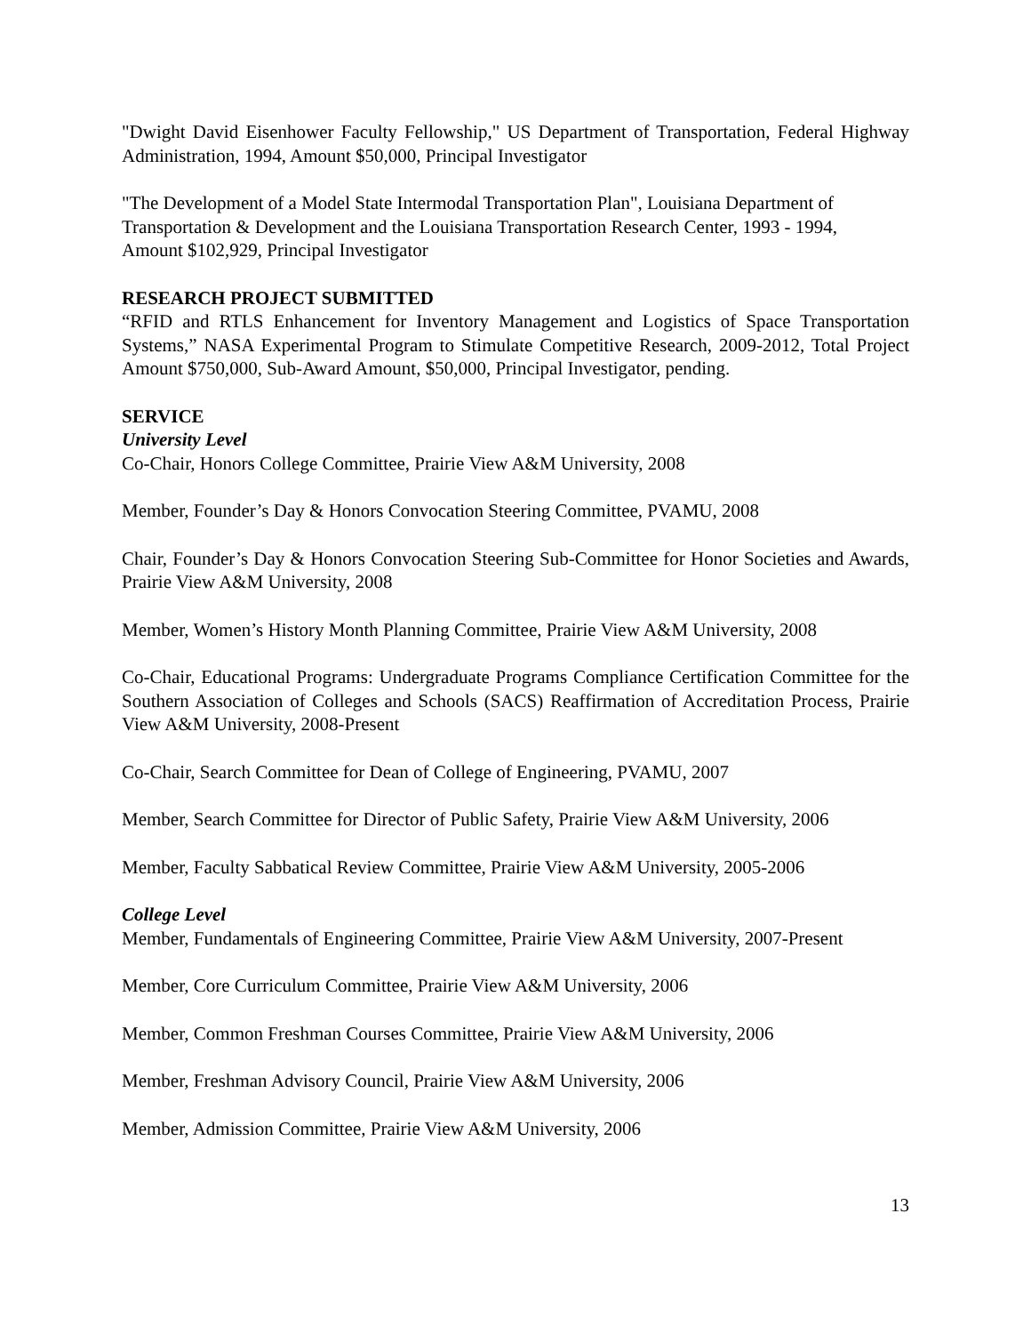"Dwight David Eisenhower Faculty Fellowship," US Department of Transportation, Federal Highway Administration, 1994, Amount $50,000, Principal Investigator
"The Development of a Model State Intermodal Transportation Plan", Louisiana Department of Transportation & Development and the Louisiana Transportation Research Center, 1993 - 1994,
Amount $102,929, Principal Investigator
RESEARCH PROJECT SUBMITTED
“RFID and RTLS Enhancement for Inventory Management and Logistics of Space Transportation Systems,” NASA Experimental Program to Stimulate Competitive Research, 2009-2012, Total Project Amount $750,000, Sub-Award Amount, $50,000, Principal Investigator, pending.
SERVICE
University Level
Co-Chair, Honors College Committee, Prairie View A&M University, 2008
Member, Founder’s Day & Honors Convocation Steering Committee, PVAMU, 2008
Chair, Founder’s Day & Honors Convocation Steering Sub-Committee for Honor Societies and Awards, Prairie View A&M University, 2008
Member, Women’s History Month Planning Committee, Prairie View A&M University, 2008
Co-Chair, Educational Programs: Undergraduate Programs Compliance Certification Committee for the Southern Association of Colleges and Schools (SACS) Reaffirmation of Accreditation Process, Prairie View A&M University, 2008-Present
Co-Chair, Search Committee for Dean of College of Engineering, PVAMU, 2007
Member, Search Committee for Director of Public Safety, Prairie View A&M University, 2006
Member, Faculty Sabbatical Review Committee, Prairie View A&M University, 2005-2006
College Level
Member, Fundamentals of Engineering Committee, Prairie View A&M University, 2007-Present
Member, Core Curriculum Committee, Prairie View A&M University, 2006
Member, Common Freshman Courses Committee, Prairie View A&M University, 2006
Member, Freshman Advisory Council, Prairie View A&M University, 2006
Member, Admission Committee, Prairie View A&M University, 2006
13